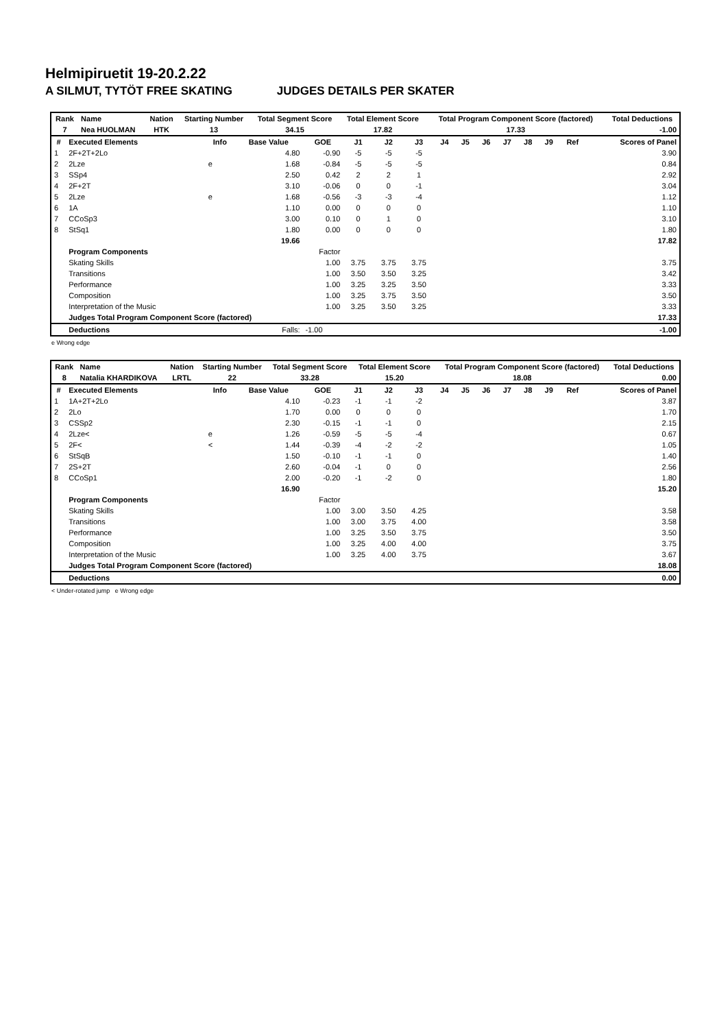Helmipiruetit 19-20.2.22
A SILMUT, TYTÖT FREE SKATING JUDGES DETAILS PER SKATER
| Rank | Name | Nation | Starting Number | Total Segment Score | Total Element Score | Total Program Component Score (factored) | Total Deductions |
| --- | --- | --- | --- | --- | --- | --- | --- |
| 7 | Nea HUOLMAN | HTK | 13 | 34.15 | 17.82 | 17.33 | -1.00 |
| # | Executed Elements | Info | Base Value | GOE | J1 | J2 | J3 | J4 | J5 | J6 | J7 | J8 | J9 | Ref | Scores of Panel |
| --- | --- | --- | --- | --- | --- | --- | --- | --- | --- | --- | --- | --- | --- | --- | --- |
| 1 | 2F+2T+2Lo | | 4.80 | -0.90 | -5 | -5 | -5 | | | | | | | | 3.90 |
| 2 | 2Lze | e | 1.68 | -0.84 | -5 | -5 | -5 | | | | | | | | 0.84 |
| 3 | SSp4 | | 2.50 | 0.42 | 2 | 2 | 1 | | | | | | | | 2.92 |
| 4 | 2F+2T | | 3.10 | -0.06 | 0 | 0 | -1 | | | | | | | | 3.04 |
| 5 | 2Lze | e | 1.68 | -0.56 | -3 | -3 | -4 | | | | | | | | 1.12 |
| 6 | 1A | | 1.10 | 0.00 | 0 | 0 | 0 | | | | | | | | 1.10 |
| 7 | CCoSp3 | | 3.00 | 0.10 | 0 | 1 | 0 | | | | | | | | 3.10 |
| 8 | StSq1 | | 1.80 | 0.00 | 0 | 0 | 0 | | | | | | | | 1.80 |
| | | | 19.66 | | | | | | | | | | | | 17.82 |
| | Program Components | | | Factor | | | | | | | | | | | |
| | Skating Skills | | | 1.00 | 3.75 | 3.75 | 3.75 | | | | | | | | 3.75 |
| | Transitions | | | 1.00 | 3.50 | 3.50 | 3.25 | | | | | | | | 3.42 |
| | Performance | | | 1.00 | 3.25 | 3.25 | 3.50 | | | | | | | | 3.33 |
| | Composition | | | 1.00 | 3.25 | 3.75 | 3.50 | | | | | | | | 3.50 |
| | Interpretation of the Music | | | 1.00 | 3.25 | 3.50 | 3.25 | | | | | | | | 3.33 |
| | Judges Total Program Component Score (factored) | | | | | | | | | | | | | | 17.33 |
| | Deductions | | Falls: | -1.00 | | | | | | | | | | | -1.00 |
e Wrong edge
| Rank | Name | Nation | Starting Number | Total Segment Score | Total Element Score | Total Program Component Score (factored) | Total Deductions |
| --- | --- | --- | --- | --- | --- | --- | --- |
| 8 | Natalia KHARDIKOVA | LRTL | 22 | 33.28 | 15.20 | 18.08 | 0.00 |
| # | Executed Elements | Info | Base Value | GOE | J1 | J2 | J3 | J4 | J5 | J6 | J7 | J8 | J9 | Ref | Scores of Panel |
| --- | --- | --- | --- | --- | --- | --- | --- | --- | --- | --- | --- | --- | --- | --- | --- |
| 1 | 1A+2T+2Lo | | 4.10 | -0.23 | -1 | -1 | -2 | | | | | | | | 3.87 |
| 2 | 2Lo | | 1.70 | 0.00 | 0 | 0 | 0 | | | | | | | | 1.70 |
| 3 | CSSp2 | | 2.30 | -0.15 | -1 | -1 | 0 | | | | | | | | 2.15 |
| 4 | 2Lze< | e | 1.26 | -0.59 | -5 | -5 | -4 | | | | | | | | 0.67 |
| 5 | 2F< | < | 1.44 | -0.39 | -4 | -2 | -2 | | | | | | | | 1.05 |
| 6 | StSqB | | 1.50 | -0.10 | -1 | -1 | 0 | | | | | | | | 1.40 |
| 7 | 2S+2T | | 2.60 | -0.04 | -1 | 0 | 0 | | | | | | | | 2.56 |
| 8 | CCoSp1 | | 2.00 | -0.20 | -1 | -2 | 0 | | | | | | | | 1.80 |
| | | | 16.90 | | | | | | | | | | | | 15.20 |
| | Program Components | | | Factor | | | | | | | | | | | |
| | Skating Skills | | | 1.00 | 3.00 | 3.50 | 4.25 | | | | | | | | 3.58 |
| | Transitions | | | 1.00 | 3.00 | 3.75 | 4.00 | | | | | | | | 3.58 |
| | Performance | | | 1.00 | 3.25 | 3.50 | 3.75 | | | | | | | | 3.50 |
| | Composition | | | 1.00 | 3.25 | 4.00 | 4.00 | | | | | | | | 3.75 |
| | Interpretation of the Music | | | 1.00 | 3.25 | 4.00 | 3.75 | | | | | | | | 3.67 |
| | Judges Total Program Component Score (factored) | | | | | | | | | | | | | | 18.08 |
| | Deductions | | | | | | | | | | | | | | 0.00 |
< Under-rotated jump e Wrong edge